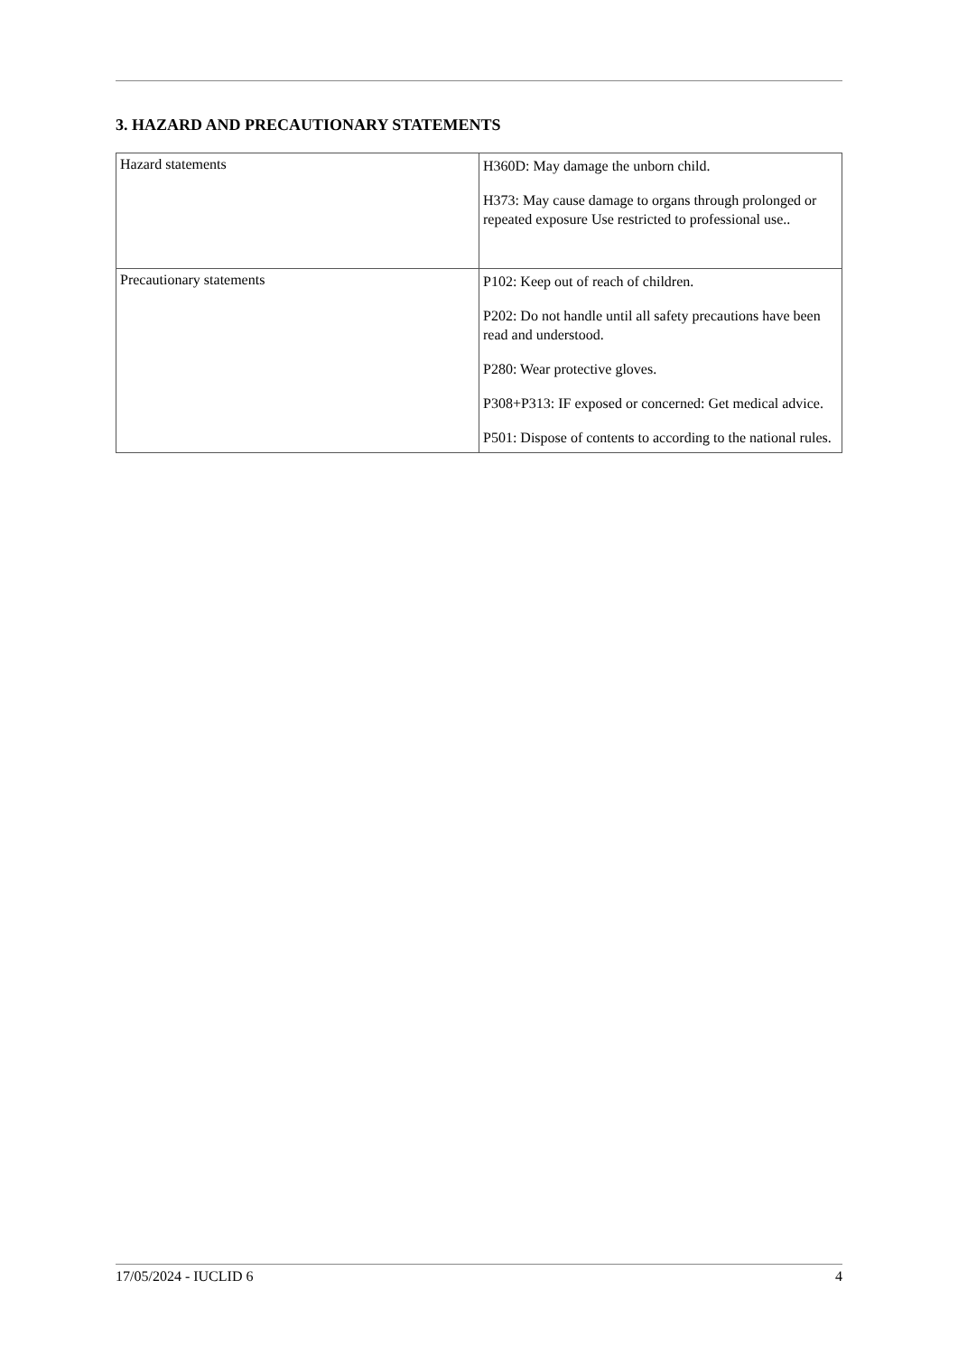3. HAZARD AND PRECAUTIONARY STATEMENTS
| Hazard statements | H360D: May damage the unborn child. H373: May cause damage to organs through prolonged or repeated exposure Use restricted to professional use.. |
| Precautionary statements | P102: Keep out of reach of children. P202: Do not handle until all safety precautions have been read and understood. P280: Wear protective gloves. P308+P313: IF exposed or concerned: Get medical advice. P501: Dispose of contents to according to the national rules. |
17/05/2024 - IUCLID 6 4